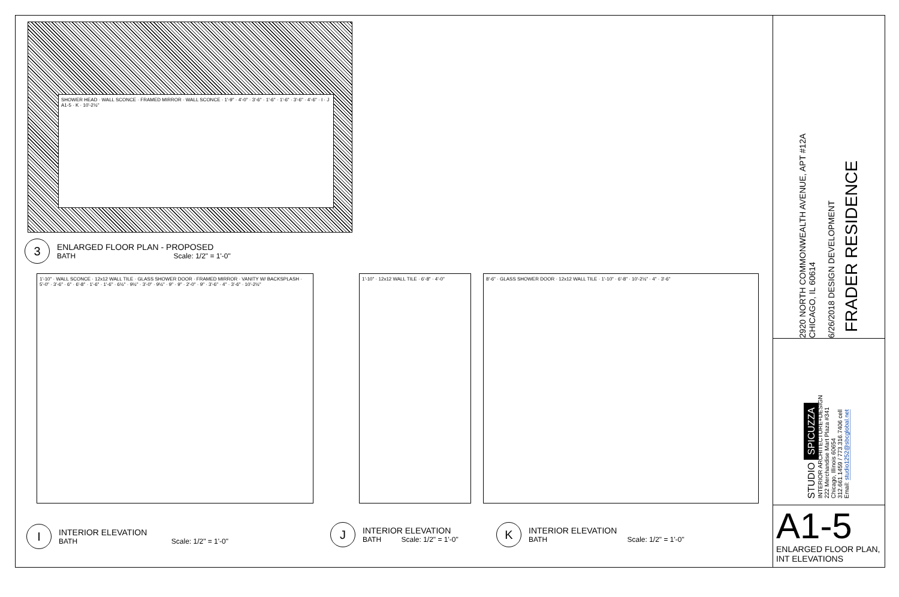SHOWER HEAD · WALL SCONCE · FRAMED MIRROR · WALL SCONCE · 1'-9" · 4'-0" · 3'-6" · 1'-6" · 1'-6" · 3'-6" · 4'-6" · I · J A1-5 · K · 10'-2½"
3
ENLARGED FLOOR PLAN - PROPOSED
BATH Scale: 1/2" = 1'-0"
1'-10" · WALL SCONCE · 12x12 WALL TILE · GLASS SHOWER DOOR · FRAMED MIRROR · VANITY W/ BACKSPLASH · 5'-0" · 3'-6" · 6" · 6'-8" · 1'-6" · 1'-6" · 6½" · 9½" · 3'-0" · 9½" · 9" · 9" · 2'-0" · 9" · 3'-6" · 4" · 3'-6" · 10'-2½"
1'-10" · 12x12 WALL TILE · 6'-8" · 4'-0"
8'-6" · GLASS SHOWER DOOR · 12x12 WALL TILE · 1'-10" · 6'-8" · 10'-2½" · 4" · 3'-6"
I
INTERIOR ELEVATION
BATH Scale: 1/2" = 1'-0"
J
INTERIOR ELEVATION
BATH Scale: 1/2" = 1'-0"
K
INTERIOR ELEVATION
BATH Scale: 1/2" = 1'-0"
FRADER RESIDENCE
2920 NORTH COMMONWEALTH AVENUE, APT #12A
CHICAGO, IL 60614
6/26/2018 DESIGN DEVELOPMENT
STUDIO SPICUZZA
INTERIOR ARCHITECTURE+DESIGN
222 Merchandise Mart Plaza #341
Chicago, Illinois 60654
312.661.1459 / 773.316.7406 cell
Email: studio1252@sbcglobal.net
A1-5
ENLARGED FLOOR PLAN, INT ELEVATIONS